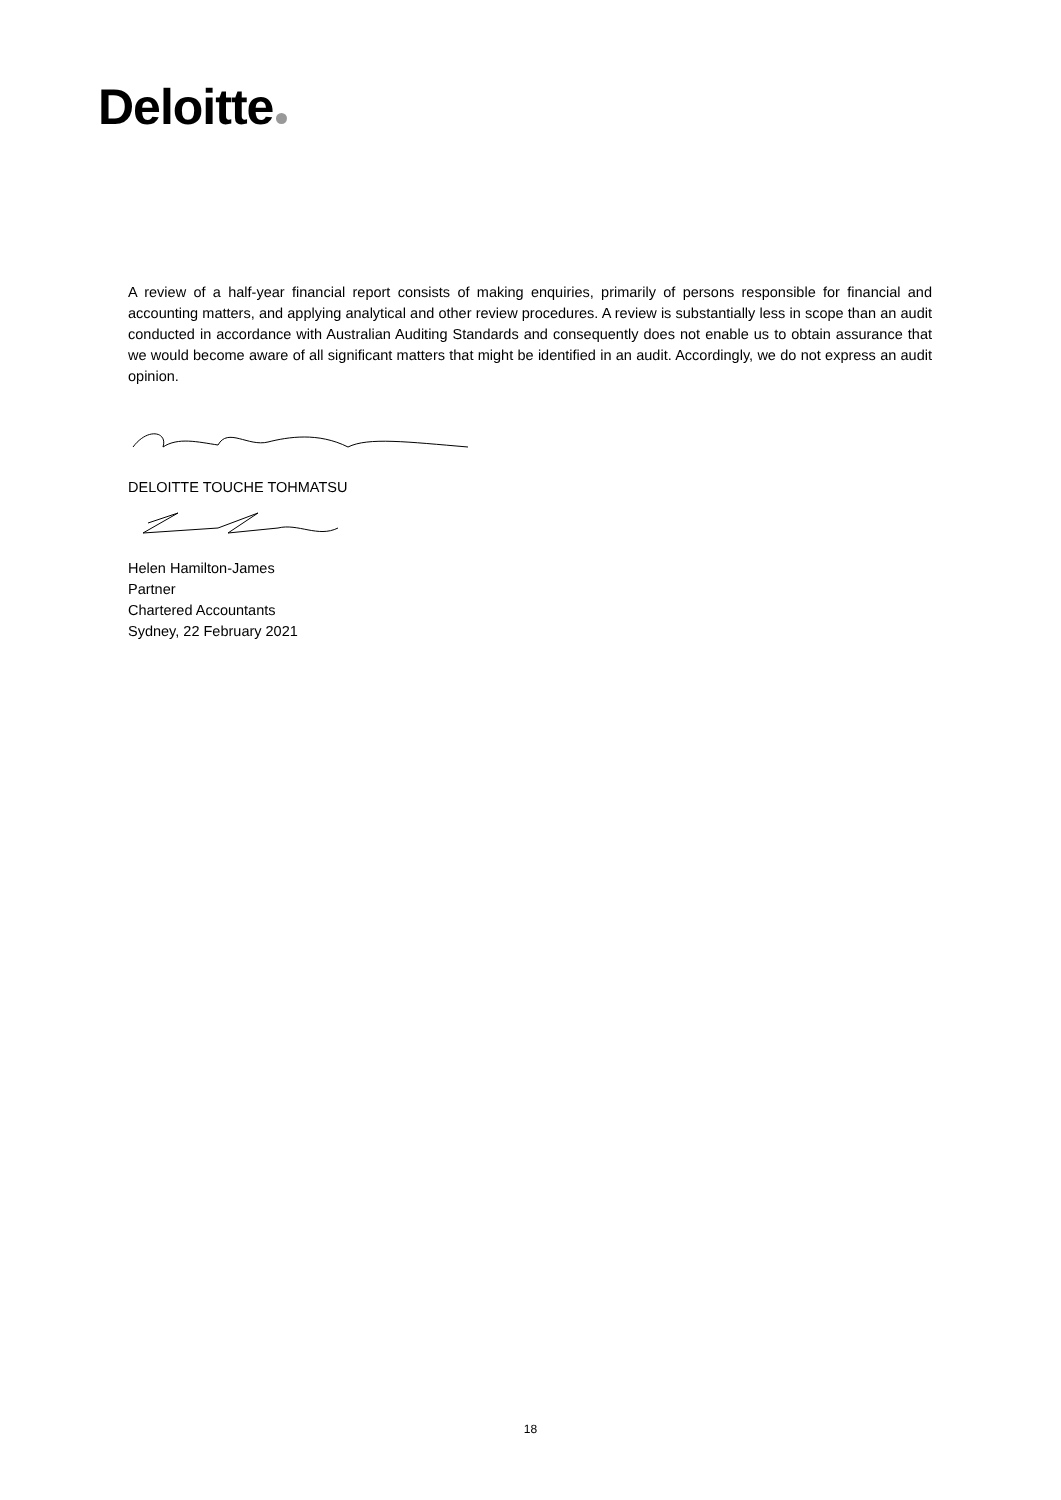Deloitte
A review of a half-year financial report consists of making enquiries, primarily of persons responsible for financial and accounting matters, and applying analytical and other review procedures. A review is substantially less in scope than an audit conducted in accordance with Australian Auditing Standards and consequently does not enable us to obtain assurance that we would become aware of all significant matters that might be identified in an audit. Accordingly, we do not express an audit opinion.
DELOITTE TOUCHE TOHMATSU
Helen Hamilton-James
Partner
Chartered Accountants
Sydney, 22 February 2021
18